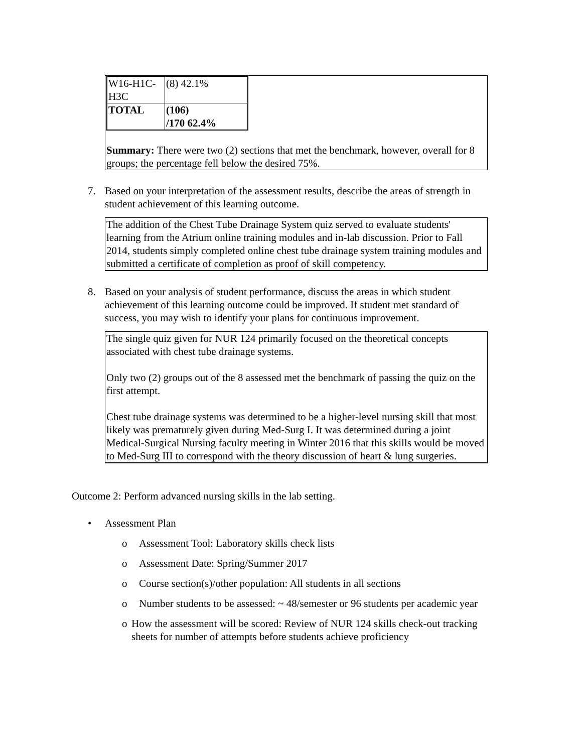| W16-H1C- H3C | (8) 42.1% |
| TOTAL | (106) /170 62.4% |
Summary: There were two (2) sections that met the benchmark, however, overall for 8 groups; the percentage fell below the desired 75%.
7. Based on your interpretation of the assessment results, describe the areas of strength in student achievement of this learning outcome.
The addition of the Chest Tube Drainage System quiz served to evaluate students' learning from the Atrium online training modules and in-lab discussion. Prior to Fall 2014, students simply completed online chest tube drainage system training modules and submitted a certificate of completion as proof of skill competency.
8. Based on your analysis of student performance, discuss the areas in which student achievement of this learning outcome could be improved. If student met standard of success, you may wish to identify your plans for continuous improvement.
The single quiz given for NUR 124 primarily focused on the theoretical concepts associated with chest tube drainage systems.
Only two (2) groups out of the 8 assessed met the benchmark of passing the quiz on the first attempt.
Chest tube drainage systems was determined to be a higher-level nursing skill that most likely was prematurely given during Med-Surg I. It was determined during a joint Medical-Surgical Nursing faculty meeting in Winter 2016 that this skills would be moved to Med-Surg III to correspond with the theory discussion of heart & lung surgeries.
Outcome 2: Perform advanced nursing skills in the lab setting.
• Assessment Plan
o Assessment Tool: Laboratory skills check lists
o Assessment Date: Spring/Summer 2017
o Course section(s)/other population: All students in all sections
o Number students to be assessed: ~ 48/semester or 96 students per academic year
o How the assessment will be scored: Review of NUR 124 skills check-out tracking sheets for number of attempts before students achieve proficiency